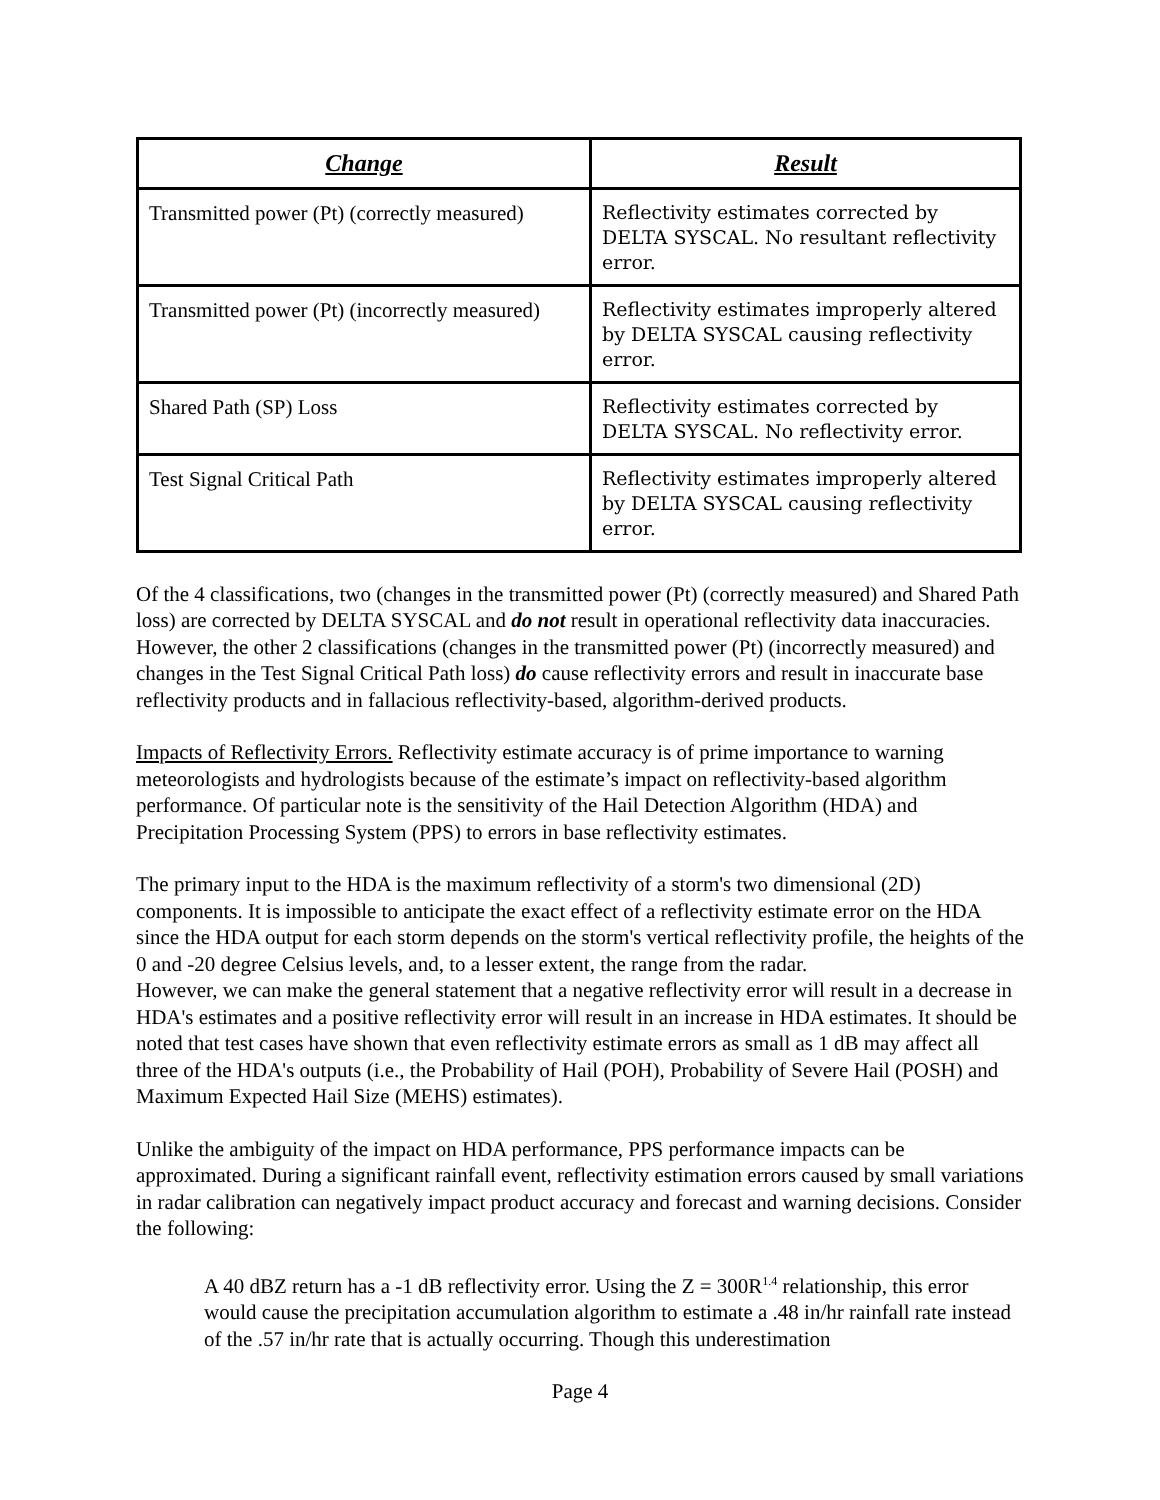| Change | Result |
| --- | --- |
| Transmitted power (Pt) (correctly measured) | Reflectivity estimates corrected by DELTA SYSCAL. No resultant reflectivity error. |
| Transmitted power (Pt) (incorrectly measured) | Reflectivity estimates improperly altered by DELTA SYSCAL causing reflectivity error. |
| Shared Path (SP) Loss | Reflectivity estimates corrected by DELTA SYSCAL. No reflectivity error. |
| Test Signal Critical Path | Reflectivity estimates improperly altered by DELTA SYSCAL causing reflectivity error. |
Of the 4 classifications, two (changes in the transmitted power (Pt) (correctly measured) and Shared Path loss) are corrected by DELTA SYSCAL and do not result in operational reflectivity data inaccuracies. However, the other 2 classifications (changes in the transmitted power (Pt) (incorrectly measured) and changes in the Test Signal Critical Path loss) do cause reflectivity errors and result in inaccurate base reflectivity products and in fallacious reflectivity-based, algorithm-derived products.
Impacts of Reflectivity Errors. Reflectivity estimate accuracy is of prime importance to warning meteorologists and hydrologists because of the estimate’s impact on reflectivity-based algorithm performance. Of particular note is the sensitivity of the Hail Detection Algorithm (HDA) and Precipitation Processing System (PPS) to errors in base reflectivity estimates.
The primary input to the HDA is the maximum reflectivity of a storm's two dimensional (2D) components. It is impossible to anticipate the exact effect of a reflectivity estimate error on the HDA since the HDA output for each storm depends on the storm's vertical reflectivity profile, the heights of the 0 and -20 degree Celsius levels, and, to a lesser extent, the range from the radar.
However, we can make the general statement that a negative reflectivity error will result in a decrease in HDA's estimates and a positive reflectivity error will result in an increase in HDA estimates. It should be noted that test cases have shown that even reflectivity estimate errors as small as 1 dB may affect all three of the HDA's outputs (i.e., the Probability of Hail (POH), Probability of Severe Hail (POSH) and Maximum Expected Hail Size (MEHS) estimates).
Unlike the ambiguity of the impact on HDA performance, PPS performance impacts can be approximated. During a significant rainfall event, reflectivity estimation errors caused by small variations in radar calibration can negatively impact product accuracy and forecast and warning decisions. Consider the following:
A 40 dBZ return has a -1 dB reflectivity error. Using the Z = 300R<sup>1.4</sup> relationship, this error would cause the precipitation accumulation algorithm to estimate a .48 in/hr rainfall rate instead of the .57 in/hr rate that is actually occurring. Though this underestimation
Page 4